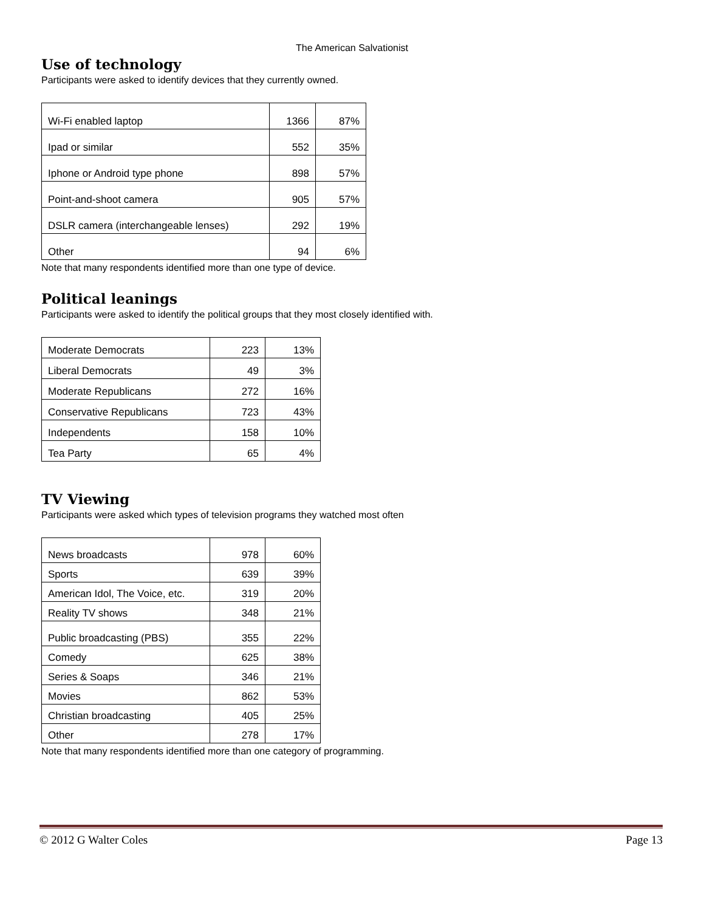The American Salvationist
Use of technology
Participants were asked to identify devices that they currently owned.
| Wi-Fi enabled laptop | 1366 | 87% |
| Ipad or similar | 552 | 35% |
| Iphone or Android type phone | 898 | 57% |
| Point-and-shoot camera | 905 | 57% |
| DSLR camera (interchangeable lenses) | 292 | 19% |
| Other | 94 | 6% |
Note that many respondents identified more than one type of device.
Political leanings
Participants were asked to identify the political groups that they most closely identified with.
| Moderate Democrats | 223 | 13% |
| Liberal Democrats | 49 | 3% |
| Moderate Republicans | 272 | 16% |
| Conservative Republicans | 723 | 43% |
| Independents | 158 | 10% |
| Tea Party | 65 | 4% |
TV Viewing
Participants were asked which types of television programs they watched most often
| News broadcasts | 978 | 60% |
| Sports | 639 | 39% |
| American Idol, The Voice, etc. | 319 | 20% |
| Reality TV shows | 348 | 21% |
| Public broadcasting (PBS) | 355 | 22% |
| Comedy | 625 | 38% |
| Series & Soaps | 346 | 21% |
| Movies | 862 | 53% |
| Christian broadcasting | 405 | 25% |
| Other | 278 | 17% |
Note that many respondents identified more than one category of programming.
© 2012 G Walter Coles Page 13